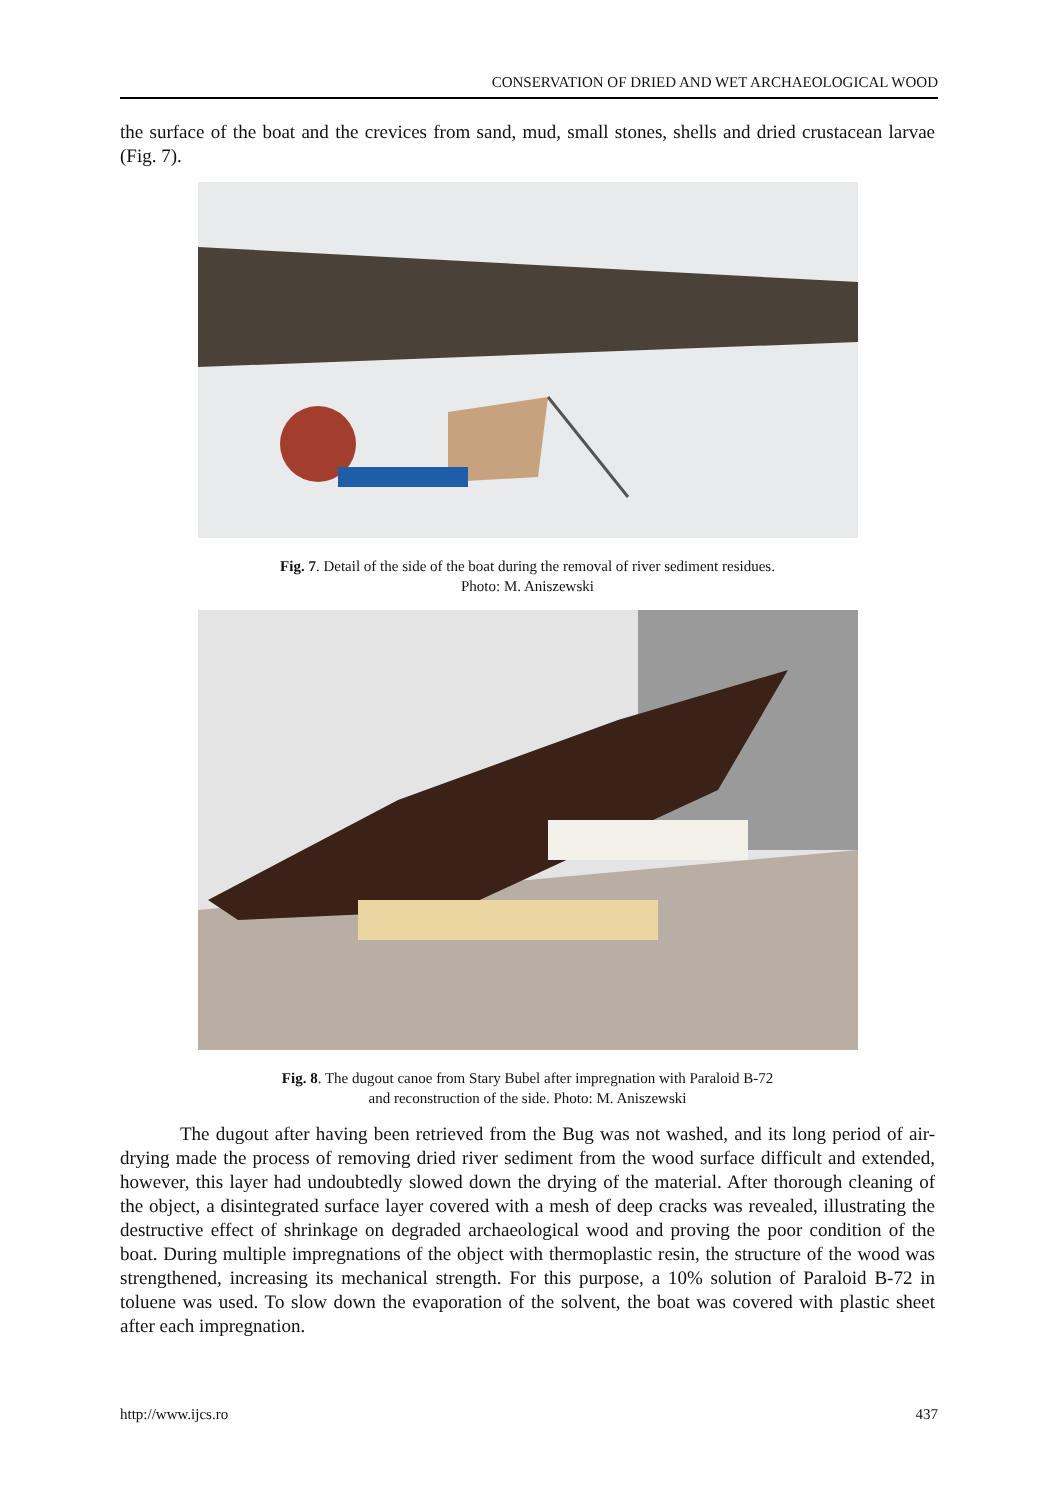CONSERVATION OF DRIED AND WET ARCHAEOLOGICAL WOOD
the surface of the boat and the crevices from sand, mud, small stones, shells and dried crustacean larvae (Fig. 7).
Fig. 7. Detail of the side of the boat during the removal of river sediment residues.
Photo: M. Aniszewski
Fig. 8. The dugout canoe from Stary Bubel after impregnation with Paraloid B-72
and reconstruction of the side. Photo: M. Aniszewski
The dugout after having been retrieved from the Bug was not washed, and its long period of air-drying made the process of removing dried river sediment from the wood surface difficult and extended, however, this layer had undoubtedly slowed down the drying of the material. After thorough cleaning of the object, a disintegrated surface layer covered with a mesh of deep cracks was revealed, illustrating the destructive effect of shrinkage on degraded archaeological wood and proving the poor condition of the boat. During multiple impregnations of the object with thermoplastic resin, the structure of the wood was strengthened, increasing its mechanical strength. For this purpose, a 10% solution of Paraloid B-72 in toluene was used. To slow down the evaporation of the solvent, the boat was covered with plastic sheet after each impregnation.
http://www.ijcs.ro 437